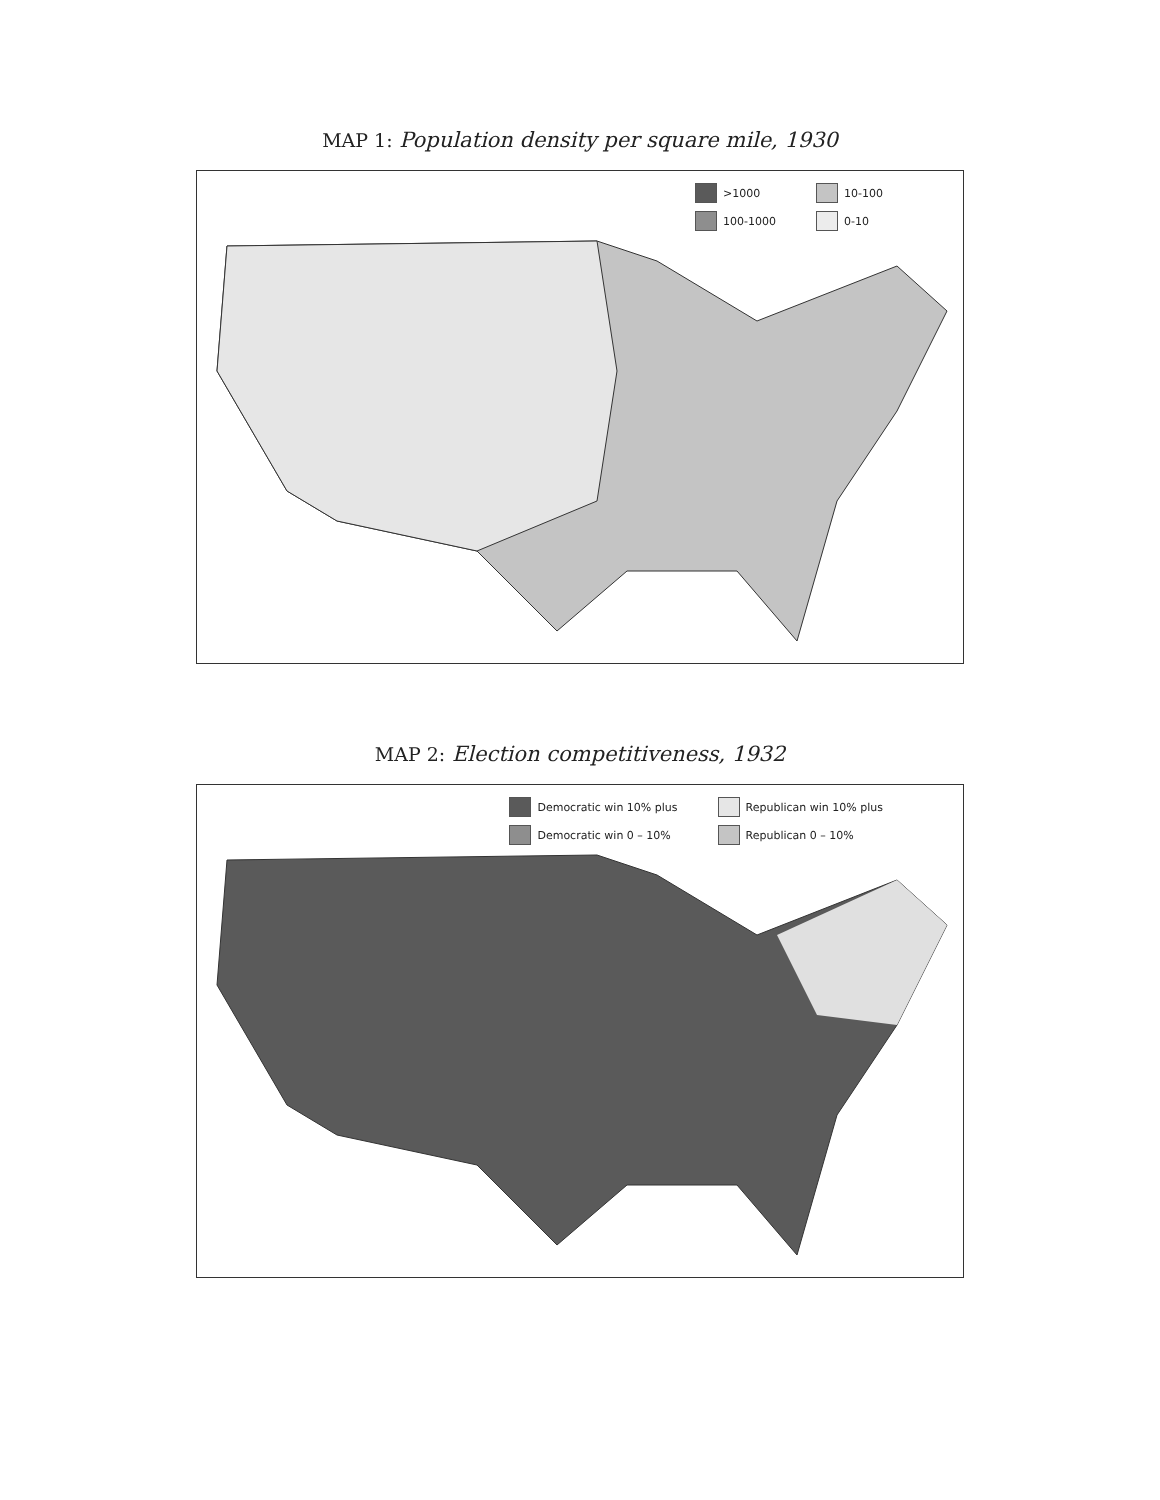MAP 1: Population density per square mile, 1930
>1000
10-100
100-1000
0-10
MAP 2: Election competitiveness, 1932
Democratic win 10% plus
Republican win 10% plus
Democratic win 0 – 10%
Republican 0 – 10%